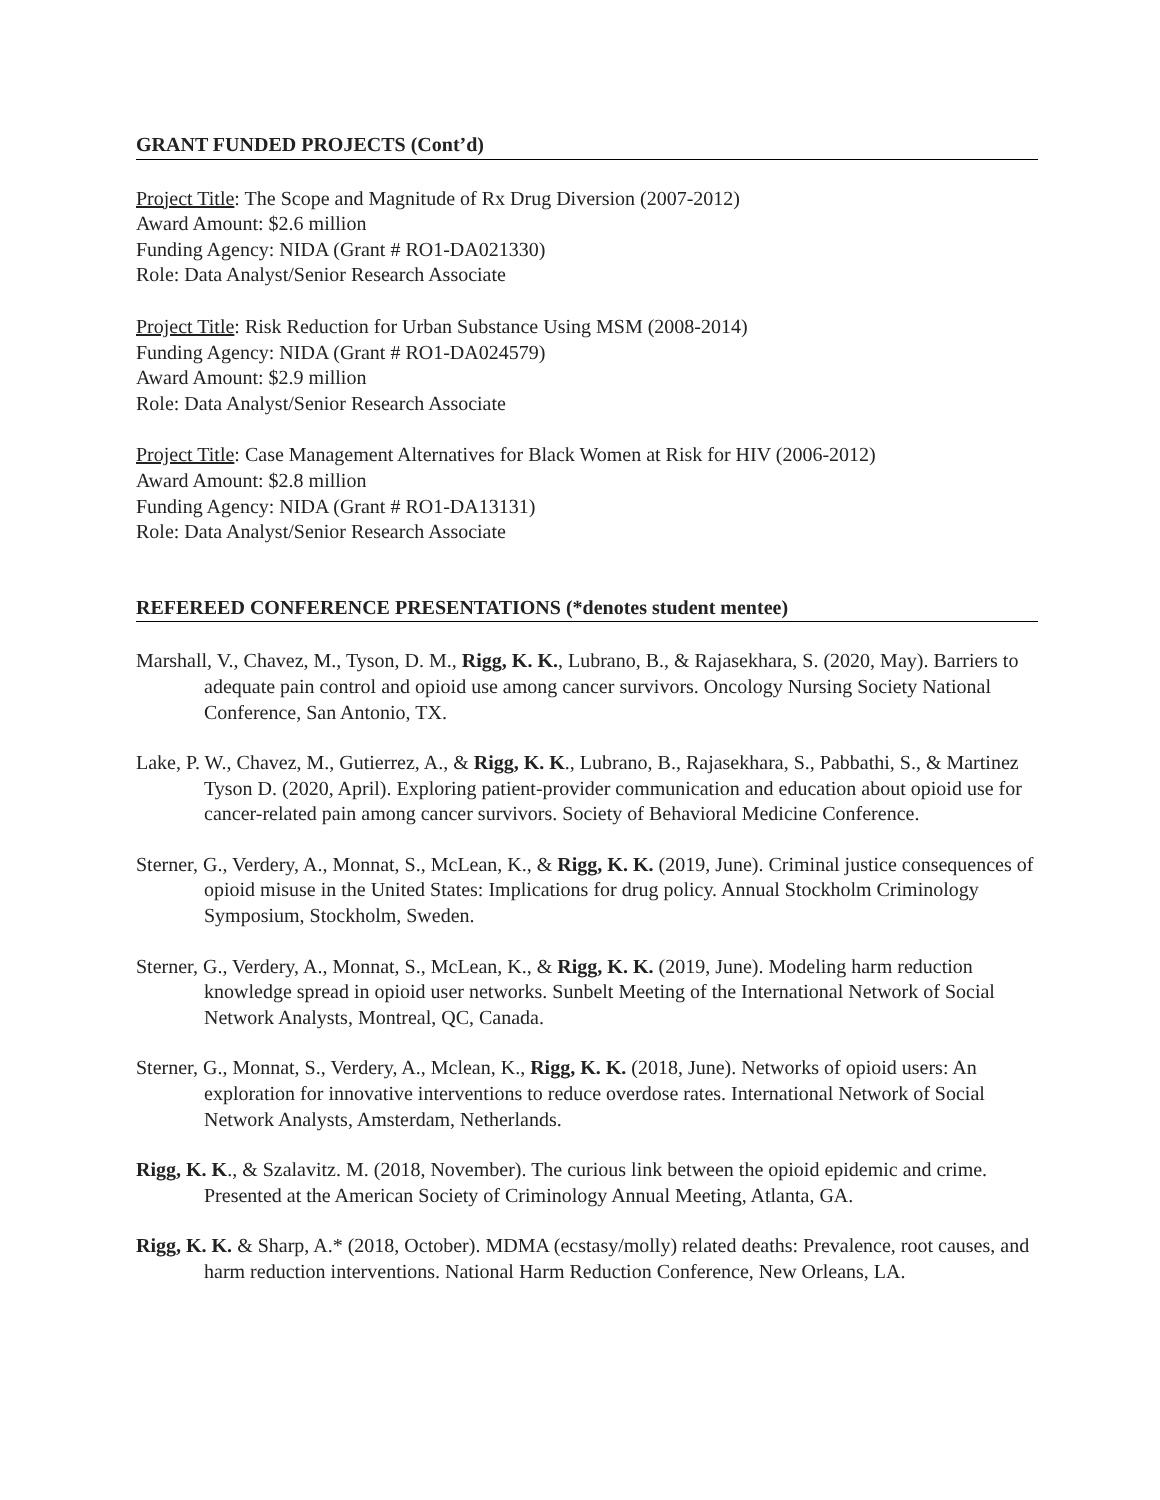GRANT FUNDED PROJECTS (Cont’d)
Project Title: The Scope and Magnitude of Rx Drug Diversion (2007-2012)
Award Amount: $2.6 million
Funding Agency: NIDA (Grant # RO1-DA021330)
Role: Data Analyst/Senior Research Associate
Project Title: Risk Reduction for Urban Substance Using MSM (2008-2014)
Funding Agency: NIDA (Grant # RO1-DA024579)
Award Amount: $2.9 million
Role: Data Analyst/Senior Research Associate
Project Title: Case Management Alternatives for Black Women at Risk for HIV (2006-2012)
Award Amount: $2.8 million
Funding Agency: NIDA (Grant # RO1-DA13131)
Role: Data Analyst/Senior Research Associate
REFEREED CONFERENCE PRESENTATIONS (*denotes student mentee)
Marshall, V., Chavez, M., Tyson, D. M., Rigg, K. K., Lubrano, B., & Rajasekhara, S. (2020, May). Barriers to adequate pain control and opioid use among cancer survivors. Oncology Nursing Society National Conference, San Antonio, TX.
Lake, P. W., Chavez, M., Gutierrez, A., & Rigg, K. K., Lubrano, B., Rajasekhara, S., Pabbathi, S., & Martinez Tyson D. (2020, April). Exploring patient-provider communication and education about opioid use for cancer-related pain among cancer survivors. Society of Behavioral Medicine Conference.
Sterner, G., Verdery, A., Monnat, S., McLean, K., & Rigg, K. K. (2019, June). Criminal justice consequences of opioid misuse in the United States: Implications for drug policy. Annual Stockholm Criminology Symposium, Stockholm, Sweden.
Sterner, G., Verdery, A., Monnat, S., McLean, K., & Rigg, K. K. (2019, June). Modeling harm reduction knowledge spread in opioid user networks. Sunbelt Meeting of the International Network of Social Network Analysts, Montreal, QC, Canada.
Sterner, G., Monnat, S., Verdery, A., Mclean, K., Rigg, K. K. (2018, June). Networks of opioid users: An exploration for innovative interventions to reduce overdose rates. International Network of Social Network Analysts, Amsterdam, Netherlands.
Rigg, K. K., & Szalavitz. M. (2018, November). The curious link between the opioid epidemic and crime. Presented at the American Society of Criminology Annual Meeting, Atlanta, GA.
Rigg, K. K. & Sharp, A.* (2018, October). MDMA (ecstasy/molly) related deaths: Prevalence, root causes, and harm reduction interventions. National Harm Reduction Conference, New Orleans, LA.